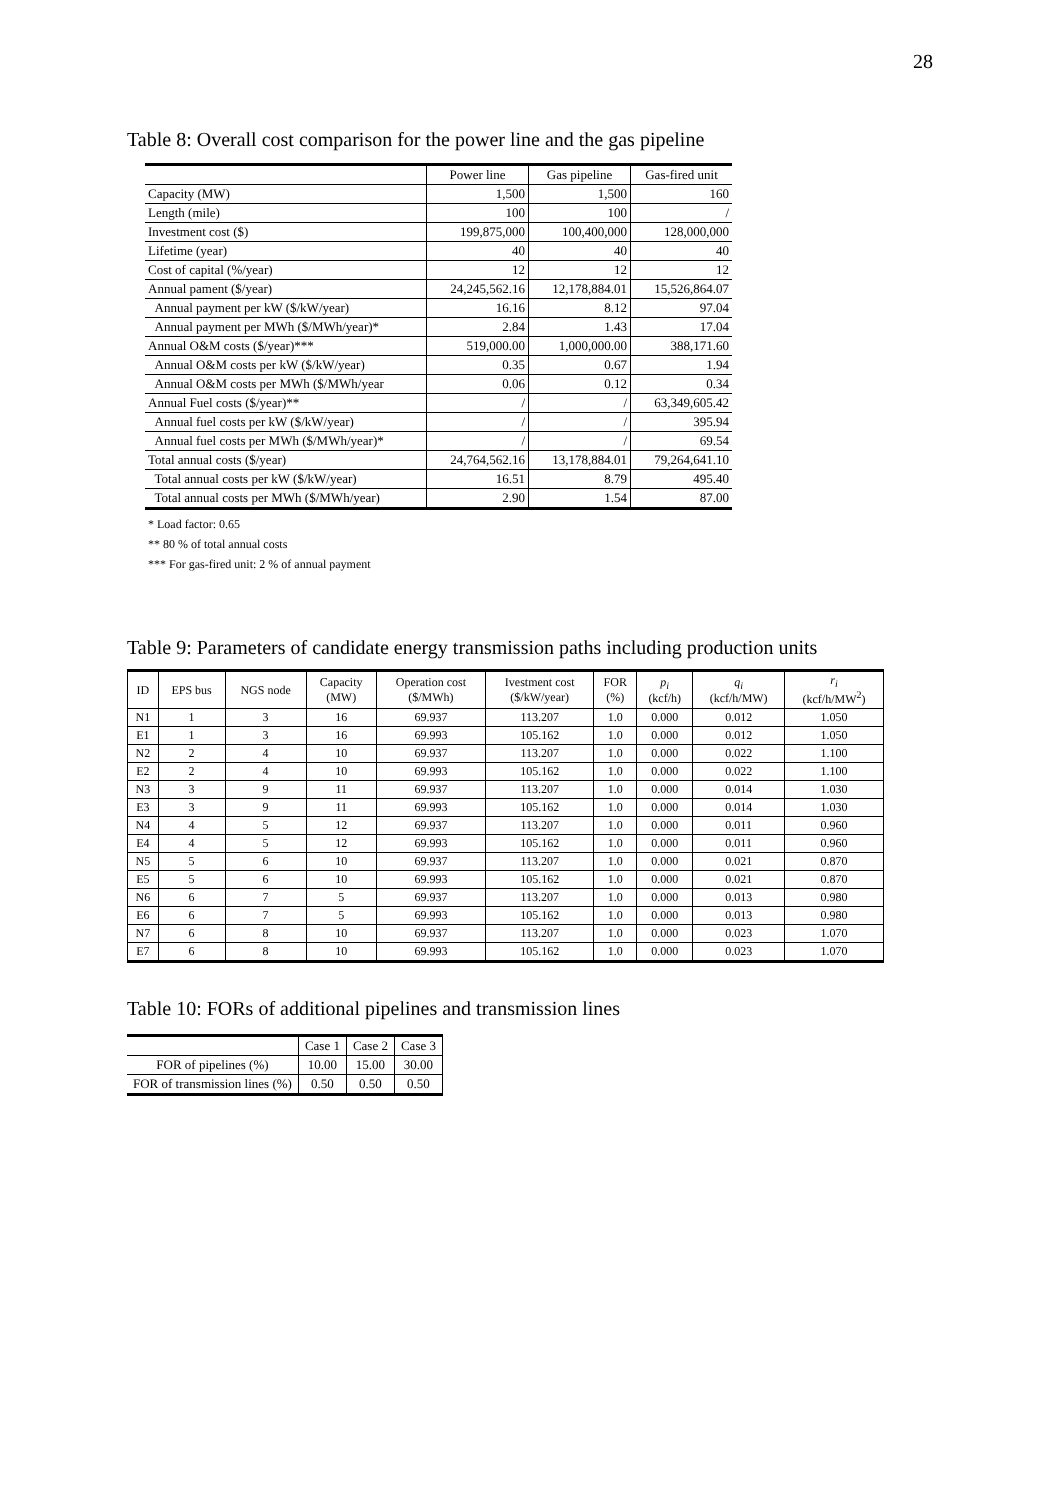28
Table 8: Overall cost comparison for the power line and the gas pipeline
| | Power line | Gas pipeline | Gas-fired unit |
| --- | --- | --- | --- |
| Capacity (MW) | 1,500 | 1,500 | 160 |
| Length (mile) | 100 | 100 | / |
| Investment cost ($) | 199,875,000 | 100,400,000 | 128,000,000 |
| Lifetime (year) | 40 | 40 | 40 |
| Cost of capital (%/year) | 12 | 12 | 12 |
| Annual pament ($/year) | 24,245,562.16 | 12,178,884.01 | 15,526,864.07 |
| Annual payment per kW ($/kW/year) | 16.16 | 8.12 | 97.04 |
| Annual payment per MWh ($/MWh/year)* | 2.84 | 1.43 | 17.04 |
| Annual O&M costs ($/year)*** | 519,000.00 | 1,000,000.00 | 388,171.60 |
| Annual O&M costs per kW ($/kW/year) | 0.35 | 0.67 | 1.94 |
| Annual O&M costs per MWh ($/MWh/year | 0.06 | 0.12 | 0.34 |
| Annual Fuel costs ($/year)** | / | / | 63,349,605.42 |
| Annual fuel costs per kW ($/kW/year) | / | / | 395.94 |
| Annual fuel costs per MWh ($/MWh/year)* | / | / | 69.54 |
| Total annual costs ($/year) | 24,764,562.16 | 13,178,884.01 | 79,264,641.10 |
| Total annual costs per kW ($/kW/year) | 16.51 | 8.79 | 495.40 |
| Total annual costs per MWh ($/MWh/year) | 2.90 | 1.54 | 87.00 |
* Load factor: 0.65
** 80 % of total annual costs
*** For gas-fired unit: 2 % of annual payment
Table 9: Parameters of candidate energy transmission paths including production units
| ID | EPS bus | NGS node | Capacity (MW) | Operation cost ($/MWh) | Ivestment cost ($/kW/year) | FOR (%) | p<sub>i</sub> (kcf/h) | q<sub>i</sub> (kcf/h/MW) | r<sub>i</sub> (kcf/h/MW<sup>2</sup>) |
| --- | --- | --- | --- | --- | --- | --- | --- | --- | --- |
| N1 | 1 | 3 | 16 | 69.937 | 113.207 | 1.0 | 0.000 | 0.012 | 1.050 |
| E1 | 1 | 3 | 16 | 69.993 | 105.162 | 1.0 | 0.000 | 0.012 | 1.050 |
| N2 | 2 | 4 | 10 | 69.937 | 113.207 | 1.0 | 0.000 | 0.022 | 1.100 |
| E2 | 2 | 4 | 10 | 69.993 | 105.162 | 1.0 | 0.000 | 0.022 | 1.100 |
| N3 | 3 | 9 | 11 | 69.937 | 113.207 | 1.0 | 0.000 | 0.014 | 1.030 |
| E3 | 3 | 9 | 11 | 69.993 | 105.162 | 1.0 | 0.000 | 0.014 | 1.030 |
| N4 | 4 | 5 | 12 | 69.937 | 113.207 | 1.0 | 0.000 | 0.011 | 0.960 |
| E4 | 4 | 5 | 12 | 69.993 | 105.162 | 1.0 | 0.000 | 0.011 | 0.960 |
| N5 | 5 | 6 | 10 | 69.937 | 113.207 | 1.0 | 0.000 | 0.021 | 0.870 |
| E5 | 5 | 6 | 10 | 69.993 | 105.162 | 1.0 | 0.000 | 0.021 | 0.870 |
| N6 | 6 | 7 | 5 | 69.937 | 113.207 | 1.0 | 0.000 | 0.013 | 0.980 |
| E6 | 6 | 7 | 5 | 69.993 | 105.162 | 1.0 | 0.000 | 0.013 | 0.980 |
| N7 | 6 | 8 | 10 | 69.937 | 113.207 | 1.0 | 0.000 | 0.023 | 1.070 |
| E7 | 6 | 8 | 10 | 69.993 | 105.162 | 1.0 | 0.000 | 0.023 | 1.070 |
Table 10: FORs of additional pipelines and transmission lines
| | Case 1 | Case 2 | Case 3 |
| FOR of pipelines (%) | 10.00 | 15.00 | 30.00 |
| FOR of transmission lines (%) | 0.50 | 0.50 | 0.50 |